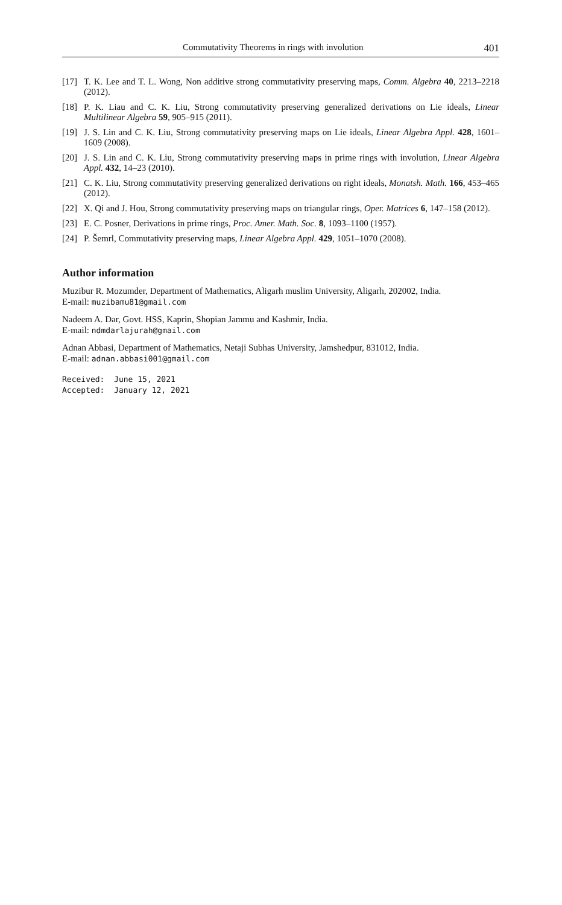Commutativity Theorems in rings with involution 401
[17] T. K. Lee and T. L. Wong, Non additive strong commutativity preserving maps, Comm. Algebra 40, 2213–2218 (2012).
[18] P. K. Liau and C. K. Liu, Strong commutativity preserving generalized derivations on Lie ideals, Linear Multilinear Algebra 59, 905–915 (2011).
[19] J. S. Lin and C. K. Liu, Strong commutativity preserving maps on Lie ideals, Linear Algebra Appl. 428, 1601–1609 (2008).
[20] J. S. Lin and C. K. Liu, Strong commutativity preserving maps in prime rings with involution, Linear Algebra Appl. 432, 14–23 (2010).
[21] C. K. Liu, Strong commutativity preserving generalized derivations on right ideals, Monatsh. Math. 166, 453–465 (2012).
[22] X. Qi and J. Hou, Strong commutativity preserving maps on triangular rings, Oper. Matrices 6, 147–158 (2012).
[23] E. C. Posner, Derivations in prime rings, Proc. Amer. Math. Soc. 8, 1093–1100 (1957).
[24] P. Šemrl, Commutativity preserving maps, Linear Algebra Appl. 429, 1051–1070 (2008).
Author information
Muzibur R. Mozumder, Department of Mathematics, Aligarh muslim University, Aligarh, 202002, India.
E-mail: muzibamu81@gmail.com
Nadeem A. Dar, Govt. HSS, Kaprin, Shopian Jammu and Kashmir, India.
E-mail: ndmdarlajurah@gmail.com
Adnan Abbasi, Department of Mathematics, Netaji Subhas University, Jamshedpur, 831012, India.
E-mail: adnan.abbasi001@gmail.com
Received: June 15, 2021 Accepted: January 12, 2021